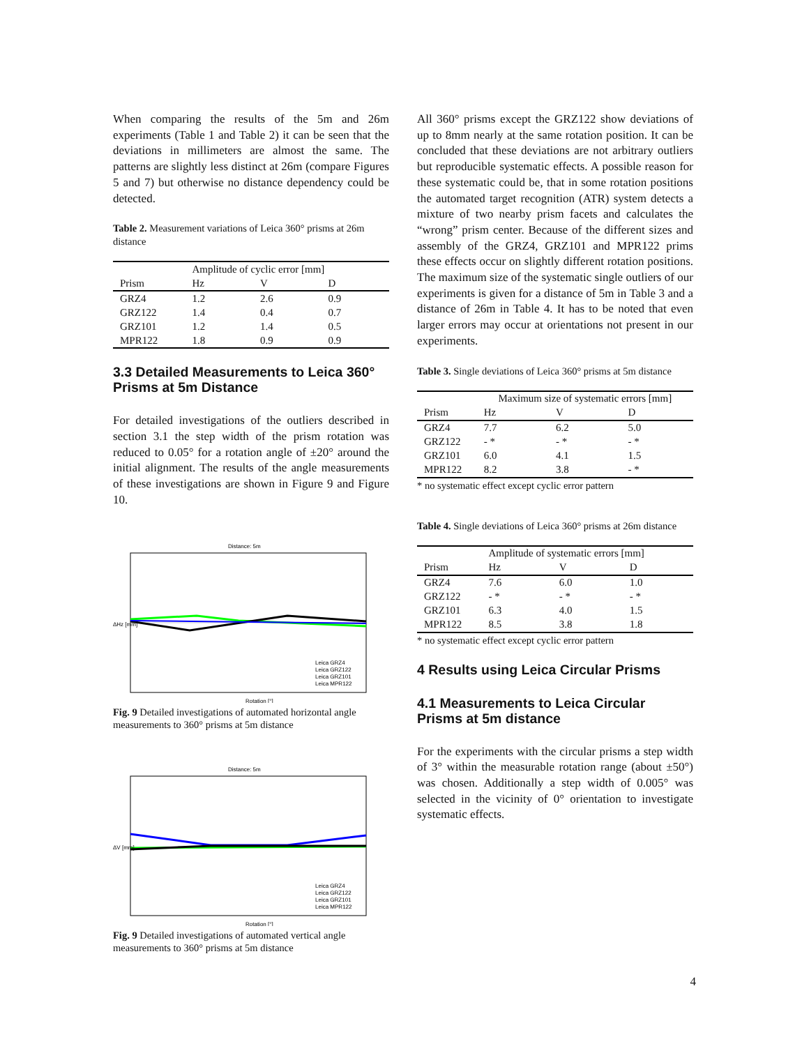When comparing the results of the 5m and 26m experiments (Table 1 and Table 2) it can be seen that the deviations in millimeters are almost the same. The patterns are slightly less distinct at 26m (compare Figures 5 and 7) but otherwise no distance dependency could be detected.
Table 2. Measurement variations of Leica 360° prisms at 26m distance
| | Amplitude of cyclic error [mm] | | |
| Prism | Hz | V | D |
| GRZ4 | 1.2 | 2.6 | 0.9 |
| GRZ122 | 1.4 | 0.4 | 0.7 |
| GRZ101 | 1.2 | 1.4 | 0.5 |
| MPR122 | 1.8 | 0.9 | 0.9 |
3.3 Detailed Measurements to Leica 360° Prisms at 5m Distance
For detailed investigations of the outliers described in section 3.1 the step width of the prism rotation was reduced to 0.05° for a rotation angle of ±20° around the initial alignment. The results of the angle measurements of these investigations are shown in Figure 9 and Figure 10.
Distance: 5m
ΔHz [mm]
Rotation [°]
Leica GRZ4
Leica GRZ122
Leica GRZ101
Leica MPR122
Fig. 9 Detailed investigations of automated horizontal angle measurements to 360° prisms at 5m distance
Distance: 5m
ΔV [mm]
Rotation [°]
Leica GRZ4
Leica GRZ122
Leica GRZ101
Leica MPR122
Fig. 9 Detailed investigations of automated vertical angle measurements to 360° prisms at 5m distance
All 360° prisms except the GRZ122 show deviations of up to 8mm nearly at the same rotation position. It can be concluded that these deviations are not arbitrary outliers but reproducible systematic effects. A possible reason for these systematic could be, that in some rotation positions the automated target recognition (ATR) system detects a mixture of two nearby prism facets and calculates the “wrong” prism center. Because of the different sizes and assembly of the GRZ4, GRZ101 and MPR122 prims these effects occur on slightly different rotation positions. The maximum size of the systematic single outliers of our experiments is given for a distance of 5m in Table 3 and a distance of 26m in Table 4. It has to be noted that even larger errors may occur at orientations not present in our experiments.
Table 3. Single deviations of Leica 360° prisms at 5m distance
| | Maximum size of systematic errors [mm] | | |
| Prism | Hz | V | D |
| GRZ4 | 7.7 | 6.2 | 5.0 |
| GRZ122 | - * | - * | - * |
| GRZ101 | 6.0 | 4.1 | 1.5 |
| MPR122 | 8.2 | 3.8 | - * |
* no systematic effect except cyclic error pattern
Table 4. Single deviations of Leica 360° prisms at 26m distance
| | Amplitude of systematic errors [mm] | | |
| Prism | Hz | V | D |
| GRZ4 | 7.6 | 6.0 | 1.0 |
| GRZ122 | - * | - * | - * |
| GRZ101 | 6.3 | 4.0 | 1.5 |
| MPR122 | 8.5 | 3.8 | 1.8 |
* no systematic effect except cyclic error pattern
4 Results using Leica Circular Prisms
4.1 Measurements to Leica Circular Prisms at 5m distance
For the experiments with the circular prisms a step width of 3° within the measurable rotation range (about ±50°) was chosen. Additionally a step width of 0.005° was selected in the vicinity of 0° orientation to investigate systematic effects.
4